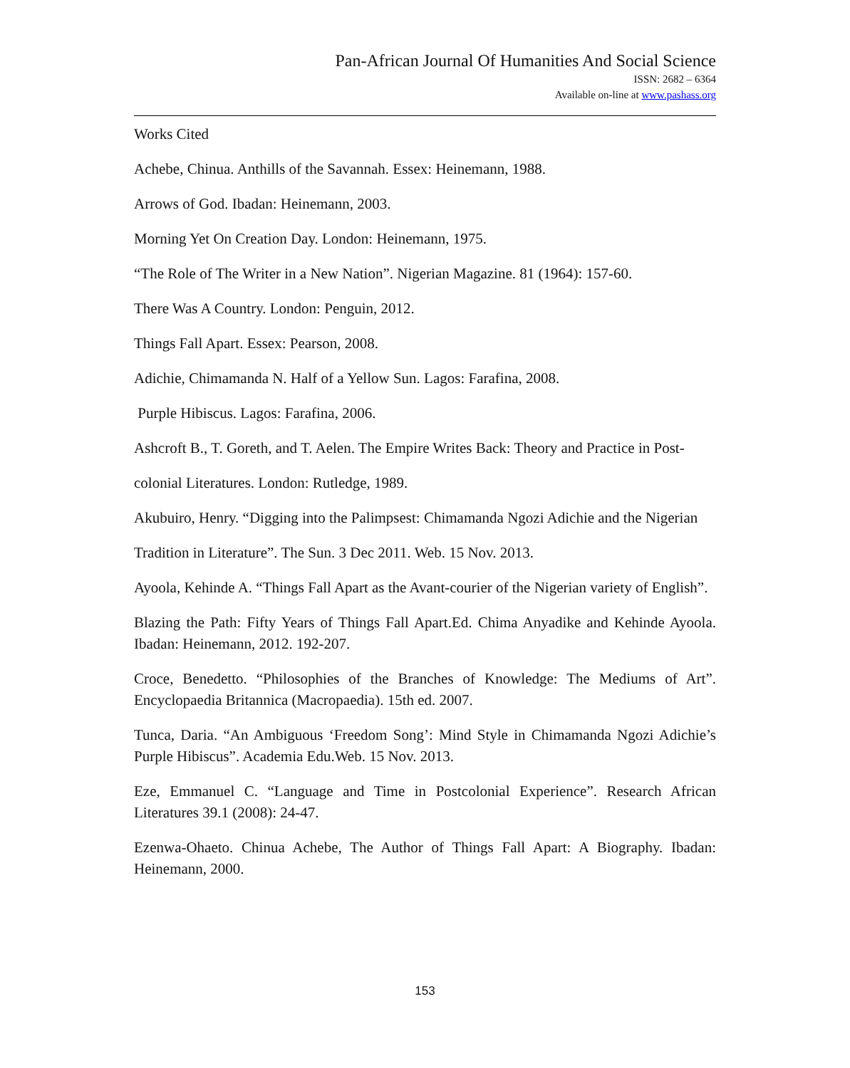Pan-African Journal Of Humanities And Social Science
ISSN: 2682 – 6364
Available on-line at www.pashass.org
Works Cited
Achebe, Chinua. Anthills of the Savannah. Essex: Heinemann, 1988.
Arrows of God. Ibadan: Heinemann, 2003.
Morning Yet On Creation Day. London: Heinemann, 1975.
“The Role of The Writer in a New Nation”. Nigerian Magazine. 81 (1964): 157-60.
There Was A Country. London: Penguin, 2012.
Things Fall Apart. Essex: Pearson, 2008.
Adichie, Chimamanda N. Half of a Yellow Sun. Lagos: Farafina, 2008.
Purple Hibiscus. Lagos: Farafina, 2006.
Ashcroft B., T. Goreth, and T. Aelen. The Empire Writes Back: Theory and Practice in Post-
colonial Literatures. London: Rutledge, 1989.
Akubuiro, Henry. “Digging into the Palimpsest: Chimamanda Ngozi Adichie and the Nigerian
Tradition in Literature”. The Sun. 3 Dec 2011. Web. 15 Nov. 2013.
Ayoola, Kehinde A. “Things Fall Apart as the Avant-courier of the Nigerian variety of English”.
Blazing the Path: Fifty Years of Things Fall Apart.Ed. Chima Anyadike and Kehinde Ayoola. Ibadan: Heinemann, 2012. 192-207.
Croce, Benedetto. “Philosophies of the Branches of Knowledge: The Mediums of Art”. Encyclopaedia Britannica (Macropaedia). 15th ed. 2007.
Tunca, Daria. “An Ambiguous ‘Freedom Song’: Mind Style in Chimamanda Ngozi Adichie’s Purple Hibiscus”. Academia Edu.Web. 15 Nov. 2013.
Eze, Emmanuel C. “Language and Time in Postcolonial Experience”. Research African Literatures 39.1 (2008): 24-47.
Ezenwa-Ohaeto. Chinua Achebe, The Author of Things Fall Apart: A Biography. Ibadan: Heinemann, 2000.
153